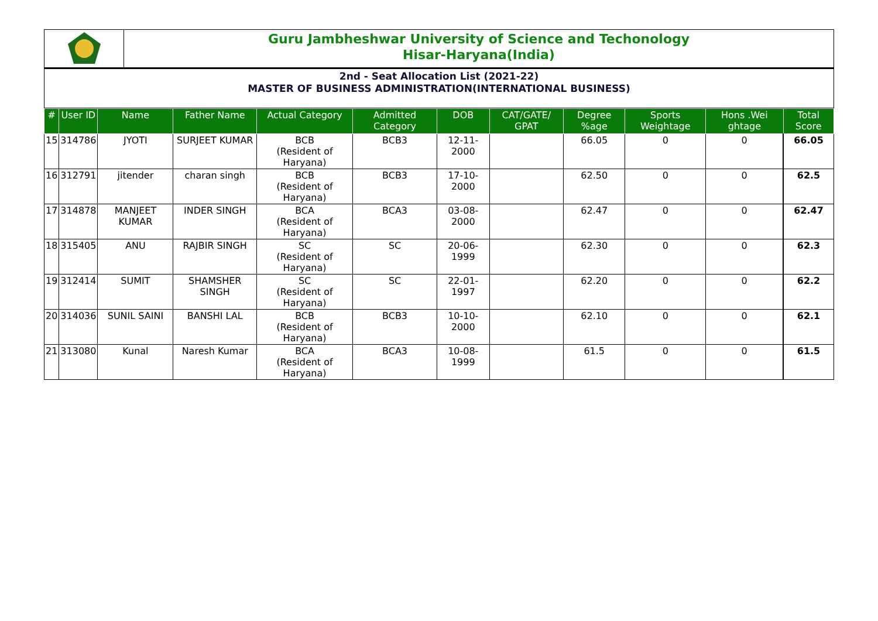Guru Jambheshwar University of Science and Techonology
Hisar-Haryana(India)
2nd - Seat Allocation List (2021-22)
MASTER OF BUSINESS ADMINISTRATION(INTERNATIONAL BUSINESS)
| # | User ID | Name | Father Name | Actual Category | Admitted Category | DOB | CAT/GATE/ GPAT | Degree %age | Sports Weightage | Hons .Wei ghtage | Total Score |
| --- | --- | --- | --- | --- | --- | --- | --- | --- | --- | --- | --- |
| 15 | 314786 | JYOTI | SURJEET KUMAR | BCB (Resident of Haryana) | BCB3 | 12-11-2000 | | 66.05 | 0 | 0 | 66.05 |
| 16 | 312791 | jitender | charan singh | BCB (Resident of Haryana) | BCB3 | 17-10-2000 | | 62.50 | 0 | 0 | 62.5 |
| 17 | 314878 | MANJEET KUMAR | INDER SINGH | BCA (Resident of Haryana) | BCA3 | 03-08-2000 | | 62.47 | 0 | 0 | 62.47 |
| 18 | 315405 | ANU | RAJBIR SINGH | SC (Resident of Haryana) | SC | 20-06-1999 | | 62.30 | 0 | 0 | 62.3 |
| 19 | 312414 | SUMIT | SHAMSHER SINGH | SC (Resident of Haryana) | SC | 22-01-1997 | | 62.20 | 0 | 0 | 62.2 |
| 20 | 314036 | SUNIL SAINI | BANSHI LAL | BCB (Resident of Haryana) | BCB3 | 10-10-2000 | | 62.10 | 0 | 0 | 62.1 |
| 21 | 313080 | Kunal | Naresh Kumar | BCA (Resident of Haryana) | BCA3 | 10-08-1999 | | 61.5 | 0 | 0 | 61.5 |